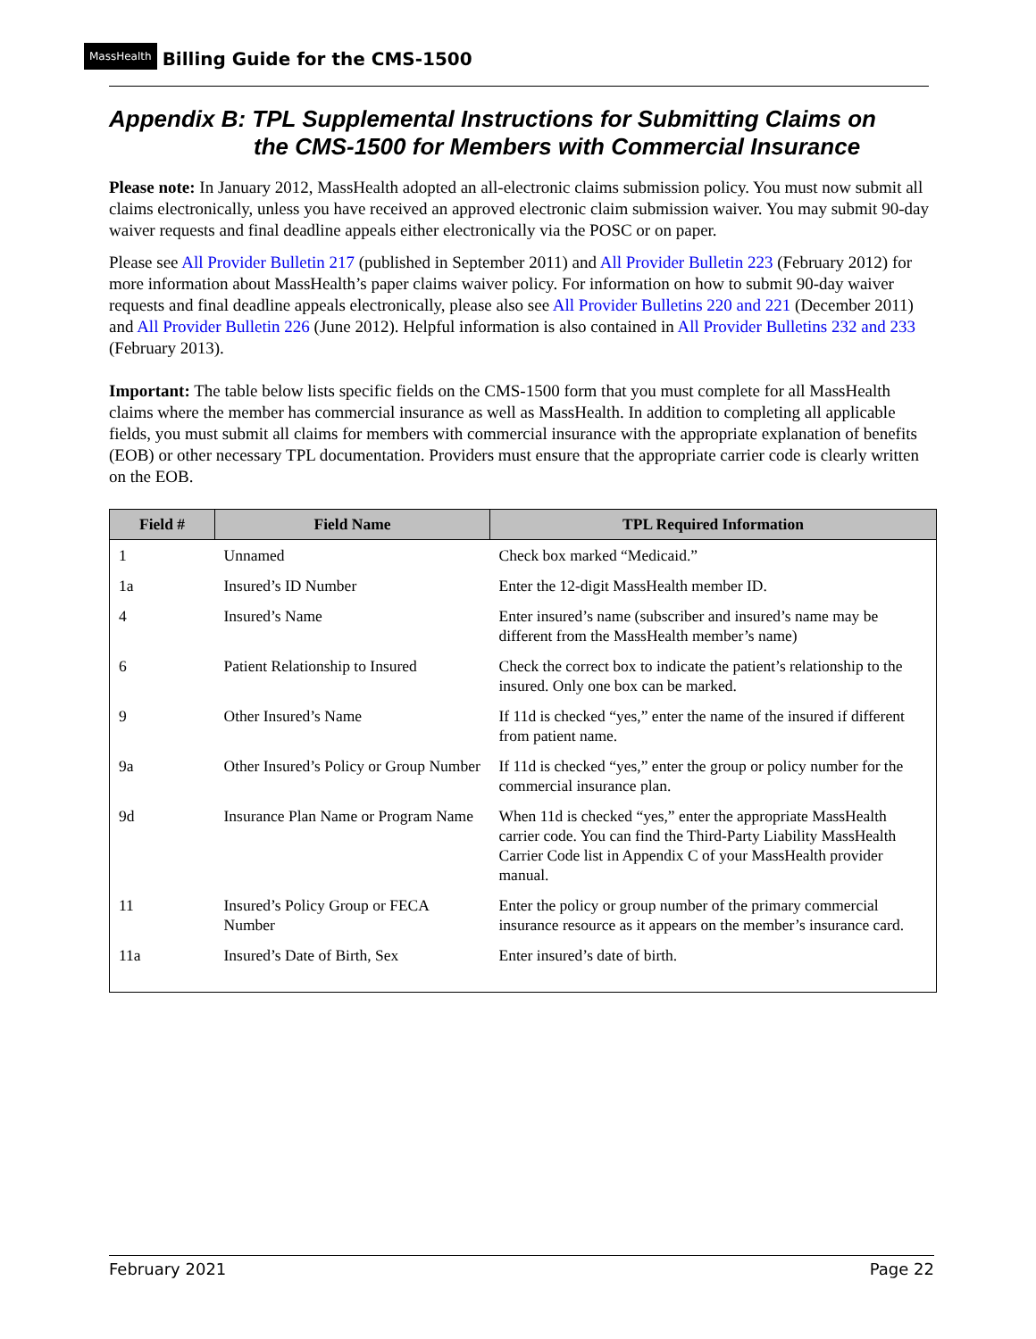MassHealth Billing Guide for the CMS-1500
Appendix B: TPL Supplemental Instructions for Submitting Claims on
the CMS-1500 for Members with Commercial Insurance
Please note: In January 2012, MassHealth adopted an all-electronic claims submission policy. You must now submit all claims electronically, unless you have received an approved electronic claim submission waiver. You may submit 90-day waiver requests and final deadline appeals either electronically via the POSC or on paper.
Please see All Provider Bulletin 217 (published in September 2011) and All Provider Bulletin 223 (February 2012) for more information about MassHealth’s paper claims waiver policy. For information on how to submit 90-day waiver requests and final deadline appeals electronically, please also see All Provider Bulletins 220 and 221 (December 2011) and All Provider Bulletin 226 (June 2012). Helpful information is also contained in All Provider Bulletins 232 and 233 (February 2013).
Important: The table below lists specific fields on the CMS-1500 form that you must complete for all MassHealth claims where the member has commercial insurance as well as MassHealth. In addition to completing all applicable fields, you must submit all claims for members with commercial insurance with the appropriate explanation of benefits (EOB) or other necessary TPL documentation. Providers must ensure that the appropriate carrier code is clearly written on the EOB.
| Field # | Field Name | TPL Required Information |
| --- | --- | --- |
| 1 | Unnamed | Check box marked “Medicaid.” |
| 1a | Insured’s ID Number | Enter the 12-digit MassHealth member ID. |
| 4 | Insured’s Name | Enter insured’s name (subscriber and insured’s name may be different from the MassHealth member’s name) |
| 6 | Patient Relationship to Insured | Check the correct box to indicate the patient’s relationship to the insured. Only one box can be marked. |
| 9 | Other Insured’s Name | If 11d is checked “yes,” enter the name of the insured if different from patient name. |
| 9a | Other Insured’s Policy or Group Number | If 11d is checked “yes,” enter the group or policy number for the commercial insurance plan. |
| 9d | Insurance Plan Name or Program Name | When 11d is checked “yes,” enter the appropriate MassHealth carrier code. You can find the Third-Party Liability MassHealth Carrier Code list in Appendix C of your MassHealth provider manual. |
| 11 | Insured’s Policy Group or FECA Number | Enter the policy or group number of the primary commercial insurance resource as it appears on the member’s insurance card. |
| 11a | Insured’s Date of Birth, Sex | Enter insured’s date of birth. |
February 2021 Page 22